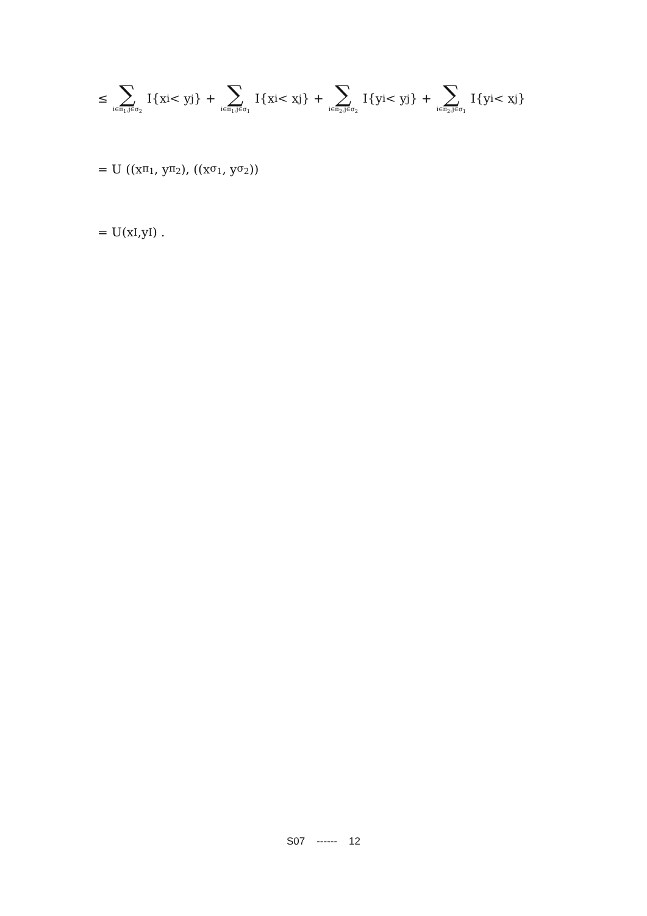≤ ∑ i∈π<sub>1</sub>,j∈σ<sub>2</sub> I{x<sub>i</sub> < y<sub>j</sub>} + ∑ i∈π<sub>1</sub>,j∈σ<sub>1</sub> I{x<sub>i</sub> < x<sub>j</sub>} + ∑ i∈π<sub>2</sub>,j∈σ<sub>2</sub> I{y<sub>i</sub> < y<sub>j</sub>} + ∑ i∈π<sub>2</sub>,j∈σ<sub>1</sub> I{y<sub>i</sub> < x<sub>j</sub>}
= U ((x<sub>π<sub>1</sub></sub>, y<sub>π<sub>2</sub></sub>), ((x<sub>σ<sub>1</sub></sub>, y<sub>σ<sub>2</sub></sub>))
= U(x<sub>I</sub>,y<sub>I</sub>) .
S07 ------ 12